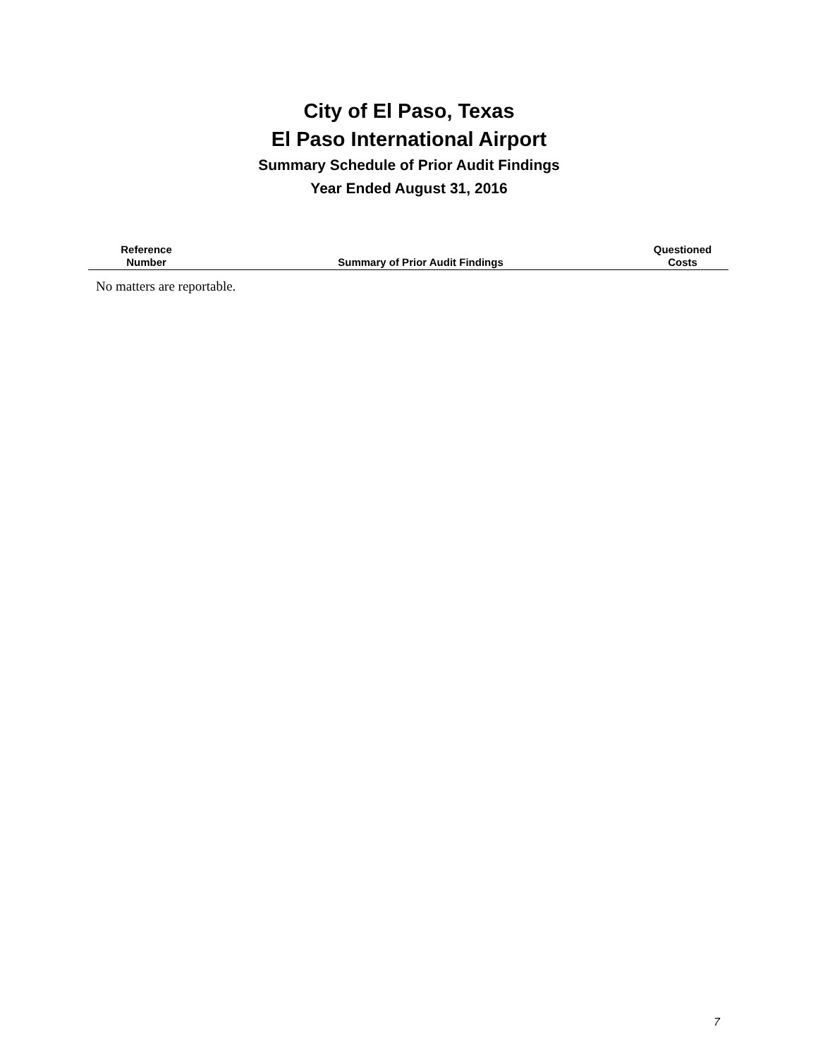City of El Paso, Texas
El Paso International Airport
Summary Schedule of Prior Audit Findings
Year Ended August 31, 2016
| Reference Number | Summary of Prior Audit Findings | Questioned Costs |
| --- | --- | --- |
| No matters are reportable. | | |
7